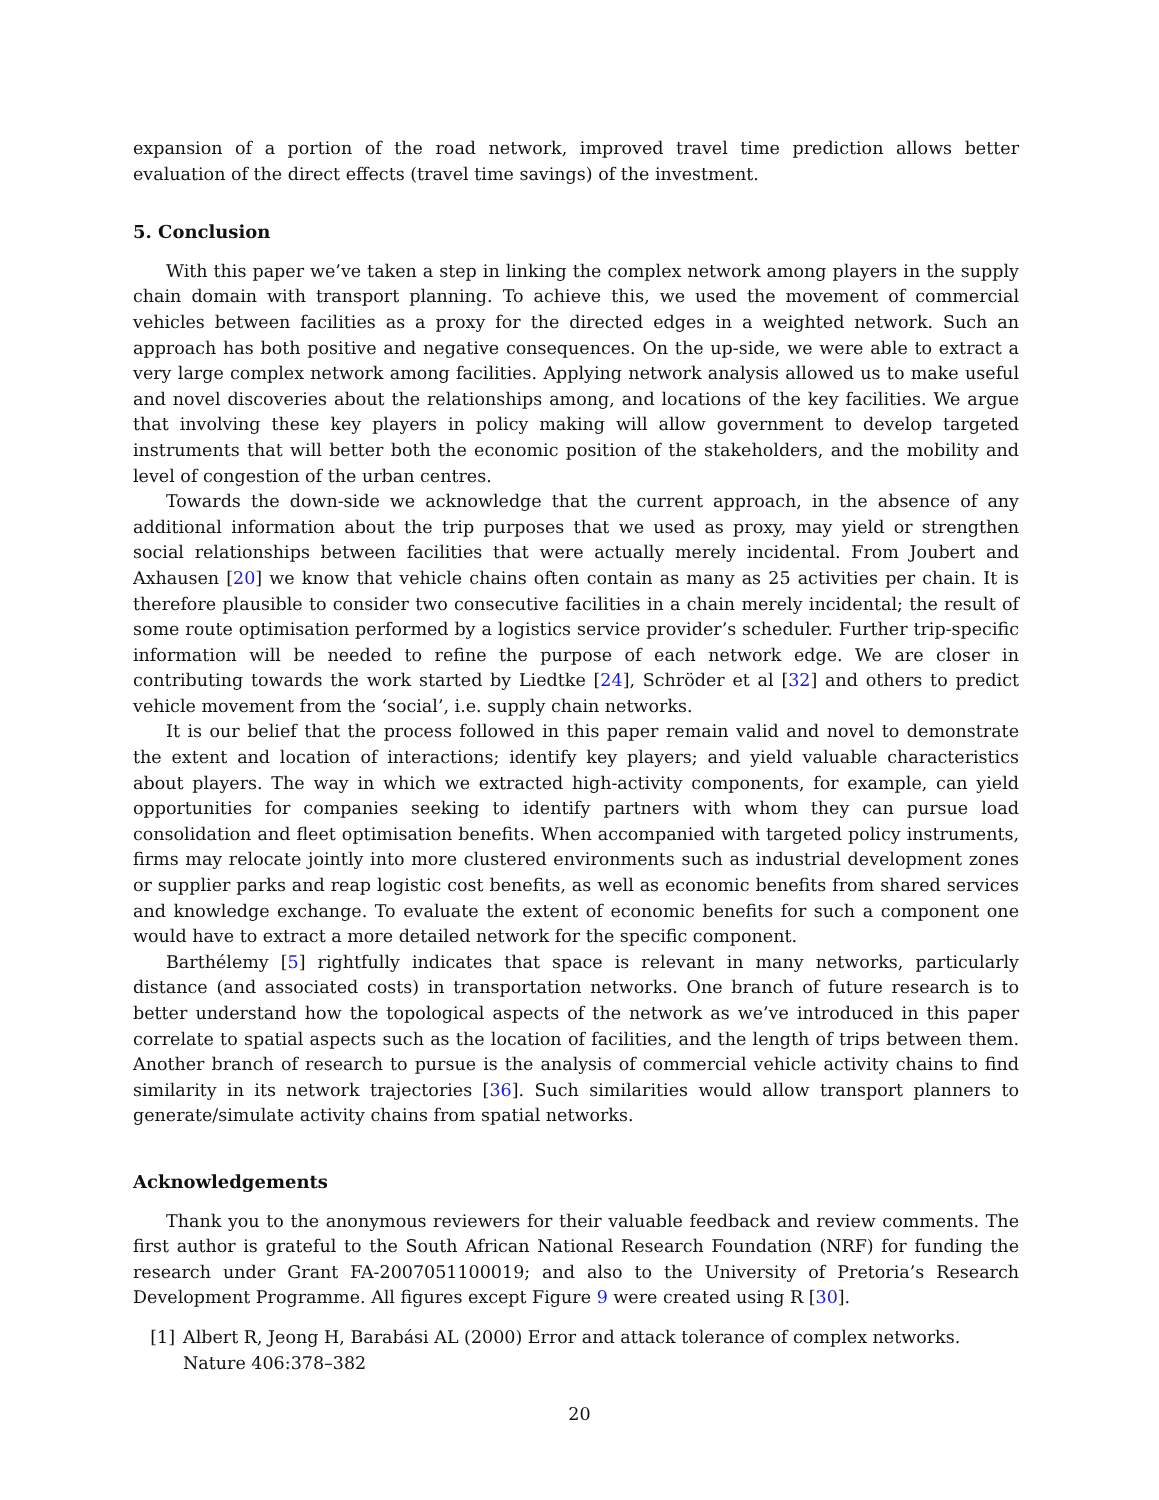expansion of a portion of the road network, improved travel time prediction allows better evaluation of the direct effects (travel time savings) of the investment.
5. Conclusion
With this paper we’ve taken a step in linking the complex network among players in the supply chain domain with transport planning. To achieve this, we used the movement of commercial vehicles between facilities as a proxy for the directed edges in a weighted network. Such an approach has both positive and negative consequences. On the up-side, we were able to extract a very large complex network among facilities. Applying network analysis allowed us to make useful and novel discoveries about the relationships among, and locations of the key facilities. We argue that involving these key players in policy making will allow government to develop targeted instruments that will better both the economic position of the stakeholders, and the mobility and level of congestion of the urban centres.
Towards the down-side we acknowledge that the current approach, in the absence of any additional information about the trip purposes that we used as proxy, may yield or strengthen social relationships between facilities that were actually merely incidental. From Joubert and Axhausen [20] we know that vehicle chains often contain as many as 25 activities per chain. It is therefore plausible to consider two consecutive facilities in a chain merely incidental; the result of some route optimisation performed by a logistics service provider’s scheduler. Further trip-specific information will be needed to refine the purpose of each network edge. We are closer in contributing towards the work started by Liedtke [24], Schröder et al [32] and others to predict vehicle movement from the ‘social’, i.e. supply chain networks.
It is our belief that the process followed in this paper remain valid and novel to demonstrate the extent and location of interactions; identify key players; and yield valuable characteristics about players. The way in which we extracted high-activity components, for example, can yield opportunities for companies seeking to identify partners with whom they can pursue load consolidation and fleet optimisation benefits. When accompanied with targeted policy instruments, firms may relocate jointly into more clustered environments such as industrial development zones or supplier parks and reap logistic cost benefits, as well as economic benefits from shared services and knowledge exchange. To evaluate the extent of economic benefits for such a component one would have to extract a more detailed network for the specific component.
Barthélemy [5] rightfully indicates that space is relevant in many networks, particularly distance (and associated costs) in transportation networks. One branch of future research is to better understand how the topological aspects of the network as we’ve introduced in this paper correlate to spatial aspects such as the location of facilities, and the length of trips between them. Another branch of research to pursue is the analysis of commercial vehicle activity chains to find similarity in its network trajectories [36]. Such similarities would allow transport planners to generate/simulate activity chains from spatial networks.
Acknowledgements
Thank you to the anonymous reviewers for their valuable feedback and review comments. The first author is grateful to the South African National Research Foundation (NRF) for funding the research under Grant FA-2007051100019; and also to the University of Pretoria’s Research Development Programme. All figures except Figure 9 were created using R [30].
[1] Albert R, Jeong H, Barabási AL (2000) Error and attack tolerance of complex networks. Nature 406:378–382
20